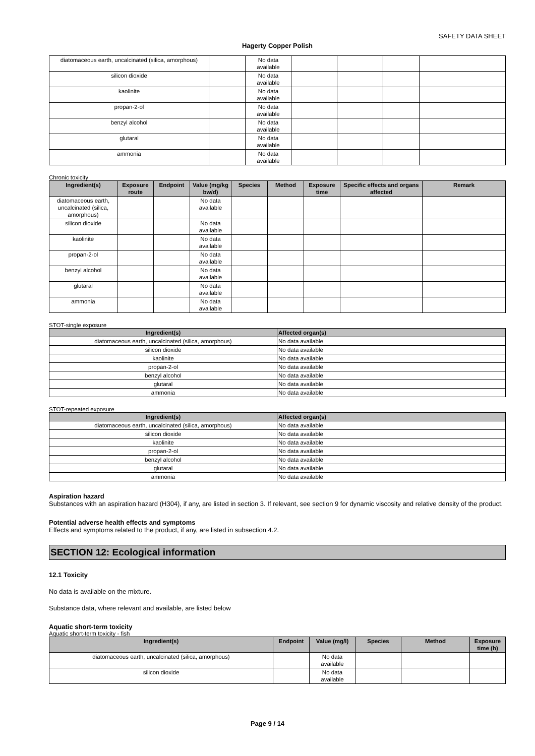SAFETY DATA SHEET
Hagerty Copper Polish
| diatomaceous earth, uncalcinated (silica, amorphous) | | No data available | | | | |
| silicon dioxide | | No data available | | | | |
| kaolinite | | No data available | | | | |
| propan-2-ol | | No data available | | | | |
| benzyl alcohol | | No data available | | | | |
| glutaral | | No data available | | | | |
| ammonia | | No data available | | | | |
Chronic toxicity
| Ingredient(s) | Exposure route | Endpoint | Value (mg/kg bw/d) | Species | Method | Exposure time | Specific effects and organs affected | Remark |
| --- | --- | --- | --- | --- | --- | --- | --- | --- |
| diatomaceous earth, uncalcinated (silica, amorphous) | | | No data available | | | | | |
| silicon dioxide | | | No data available | | | | | |
| kaolinite | | | No data available | | | | | |
| propan-2-ol | | | No data available | | | | | |
| benzyl alcohol | | | No data available | | | | | |
| glutaral | | | No data available | | | | | |
| ammonia | | | No data available | | | | | |
STOT-single exposure
| Ingredient(s) | Affected organ(s) |
| --- | --- |
| diatomaceous earth, uncalcinated (silica, amorphous) | No data available |
| silicon dioxide | No data available |
| kaolinite | No data available |
| propan-2-ol | No data available |
| benzyl alcohol | No data available |
| glutaral | No data available |
| ammonia | No data available |
STOT-repeated exposure
| Ingredient(s) | Affected organ(s) |
| --- | --- |
| diatomaceous earth, uncalcinated (silica, amorphous) | No data available |
| silicon dioxide | No data available |
| kaolinite | No data available |
| propan-2-ol | No data available |
| benzyl alcohol | No data available |
| glutaral | No data available |
| ammonia | No data available |
Aspiration hazard
Substances with an aspiration hazard (H304), if any, are listed in section 3. If relevant, see section 9 for dynamic viscosity and relative density of the product.
Potential adverse health effects and symptoms
Effects and symptoms related to the product, if any, are listed in subsection 4.2.
SECTION 12: Ecological information
12.1 Toxicity
No data is available on the mixture.
Substance data, where relevant and available, are listed below
Aquatic short-term toxicity
Aquatic short-term toxicity - fish
| Ingredient(s) | Endpoint | Value (mg/l) | Species | Method | Exposure time (h) |
| --- | --- | --- | --- | --- | --- |
| diatomaceous earth, uncalcinated (silica, amorphous) | | No data available | | | |
| silicon dioxide | | No data available | | | |
Page 9 / 14